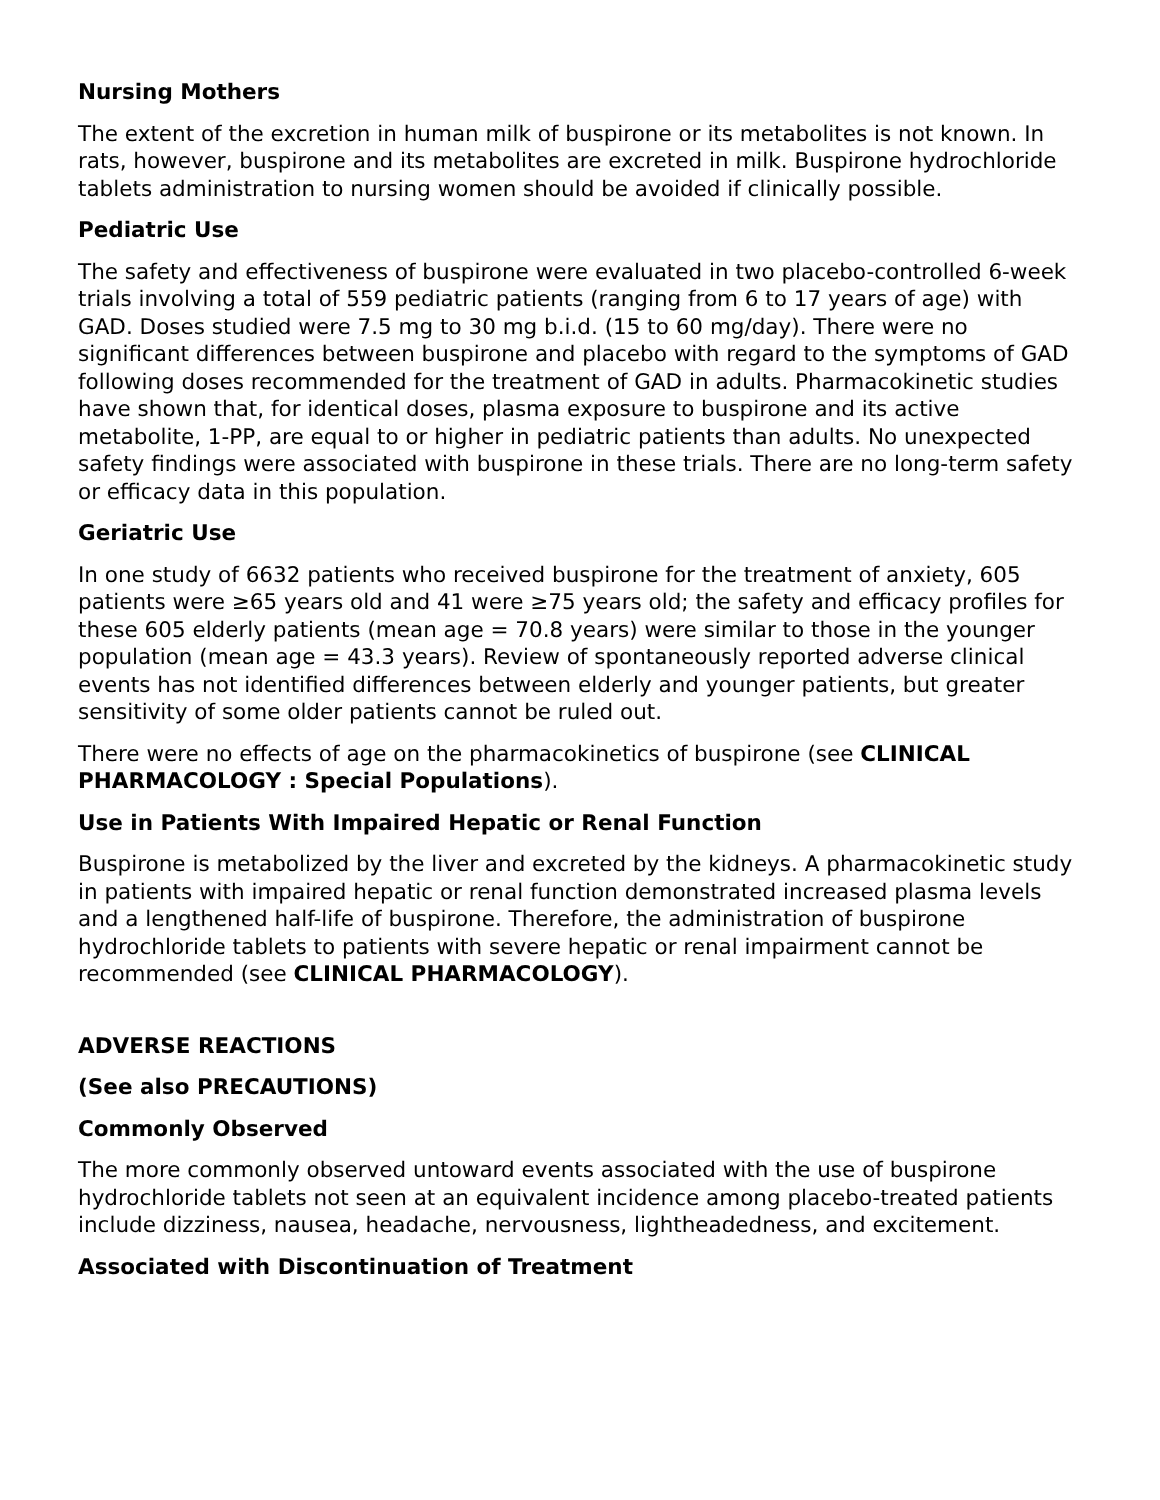Nursing Mothers
The extent of the excretion in human milk of buspirone or its metabolites is not known. In rats, however, buspirone and its metabolites are excreted in milk. Buspirone hydrochloride tablets administration to nursing women should be avoided if clinically possible.
Pediatric Use
The safety and effectiveness of buspirone were evaluated in two placebo-controlled 6-week trials involving a total of 559 pediatric patients (ranging from 6 to 17 years of age) with GAD. Doses studied were 7.5 mg to 30 mg b.i.d. (15 to 60 mg/day). There were no significant differences between buspirone and placebo with regard to the symptoms of GAD following doses recommended for the treatment of GAD in adults. Pharmacokinetic studies have shown that, for identical doses, plasma exposure to buspirone and its active metabolite, 1-PP, are equal to or higher in pediatric patients than adults. No unexpected safety findings were associated with buspirone in these trials. There are no long-term safety or efficacy data in this population.
Geriatric Use
In one study of 6632 patients who received buspirone for the treatment of anxiety, 605 patients were ≥65 years old and 41 were ≥75 years old; the safety and efficacy profiles for these 605 elderly patients (mean age = 70.8 years) were similar to those in the younger population (mean age = 43.3 years). Review of spontaneously reported adverse clinical events has not identified differences between elderly and younger patients, but greater sensitivity of some older patients cannot be ruled out.
There were no effects of age on the pharmacokinetics of buspirone (see CLINICAL PHARMACOLOGY : Special Populations).
Use in Patients With Impaired Hepatic or Renal Function
Buspirone is metabolized by the liver and excreted by the kidneys. A pharmacokinetic study in patients with impaired hepatic or renal function demonstrated increased plasma levels and a lengthened half-life of buspirone. Therefore, the administration of buspirone hydrochloride tablets to patients with severe hepatic or renal impairment cannot be recommended (see CLINICAL PHARMACOLOGY).
ADVERSE REACTIONS
(See also PRECAUTIONS)
Commonly Observed
The more commonly observed untoward events associated with the use of buspirone hydrochloride tablets not seen at an equivalent incidence among placebo-treated patients include dizziness, nausea, headache, nervousness, lightheadedness, and excitement.
Associated with Discontinuation of Treatment